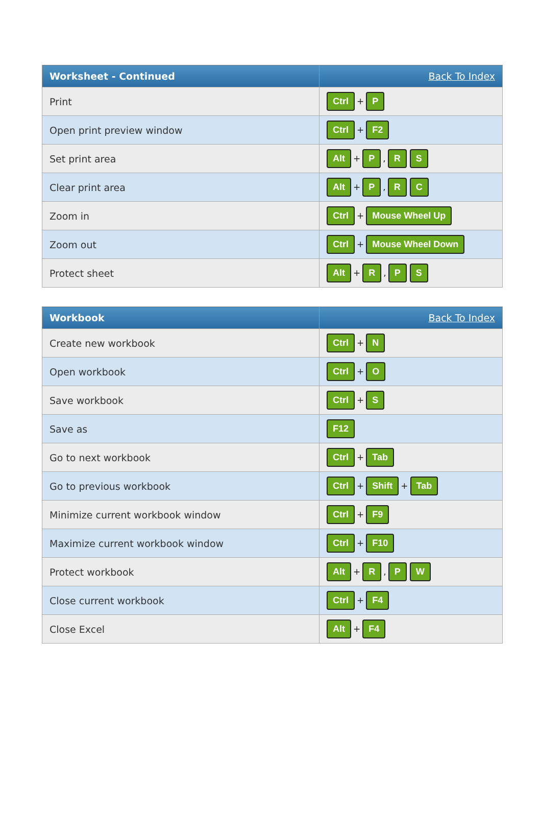| Worksheet - Continued | Back To Index |
| --- | --- |
| Print | Ctrl + P |
| Open print preview window | Ctrl + F2 |
| Set print area | Alt + P , R S |
| Clear print area | Alt + P , R C |
| Zoom in | Ctrl + Mouse Wheel Up |
| Zoom out | Ctrl + Mouse Wheel Down |
| Protect sheet | Alt + R , P S |
| Workbook | Back To Index |
| --- | --- |
| Create new workbook | Ctrl + N |
| Open workbook | Ctrl + O |
| Save workbook | Ctrl + S |
| Save as | F12 |
| Go to next workbook | Ctrl + Tab |
| Go to previous workbook | Ctrl + Shift + Tab |
| Minimize current workbook window | Ctrl + F9 |
| Maximize current workbook window | Ctrl + F10 |
| Protect workbook | Alt + R , P W |
| Close current workbook | Ctrl + F4 |
| Close Excel | Alt + F4 |